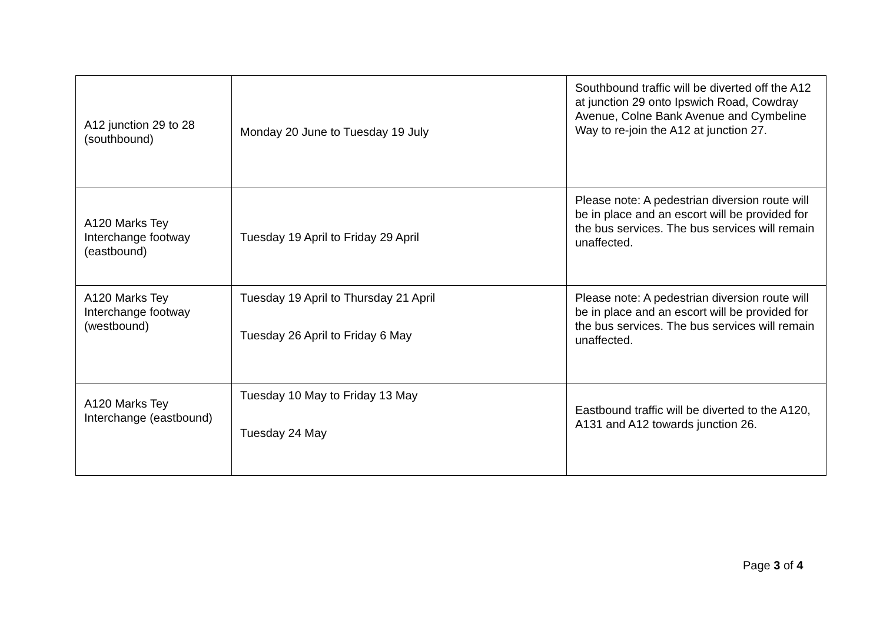| A12 junction 29 to 28 (southbound) | Monday 20 June to Tuesday 19 July | Southbound traffic will be diverted off the A12 at junction 29 onto Ipswich Road, Cowdray Avenue, Colne Bank Avenue and Cymbeline Way to re-join the A12 at junction 27. |
| A120 Marks Tey Interchange footway (eastbound) | Tuesday 19 April to Friday 29 April | Please note: A pedestrian diversion route will be in place and an escort will be provided for the bus services. The bus services will remain unaffected. |
| A120 Marks Tey Interchange footway (westbound) | Tuesday 19 April to Thursday 21 April Tuesday 26 April to Friday 6 May | Please note: A pedestrian diversion route will be in place and an escort will be provided for the bus services. The bus services will remain unaffected. |
| A120 Marks Tey Interchange (eastbound) | Tuesday 10 May to Friday 13 May Tuesday 24 May | Eastbound traffic will be diverted to the A120, A131 and A12 towards junction 26. |
Page 3 of 4